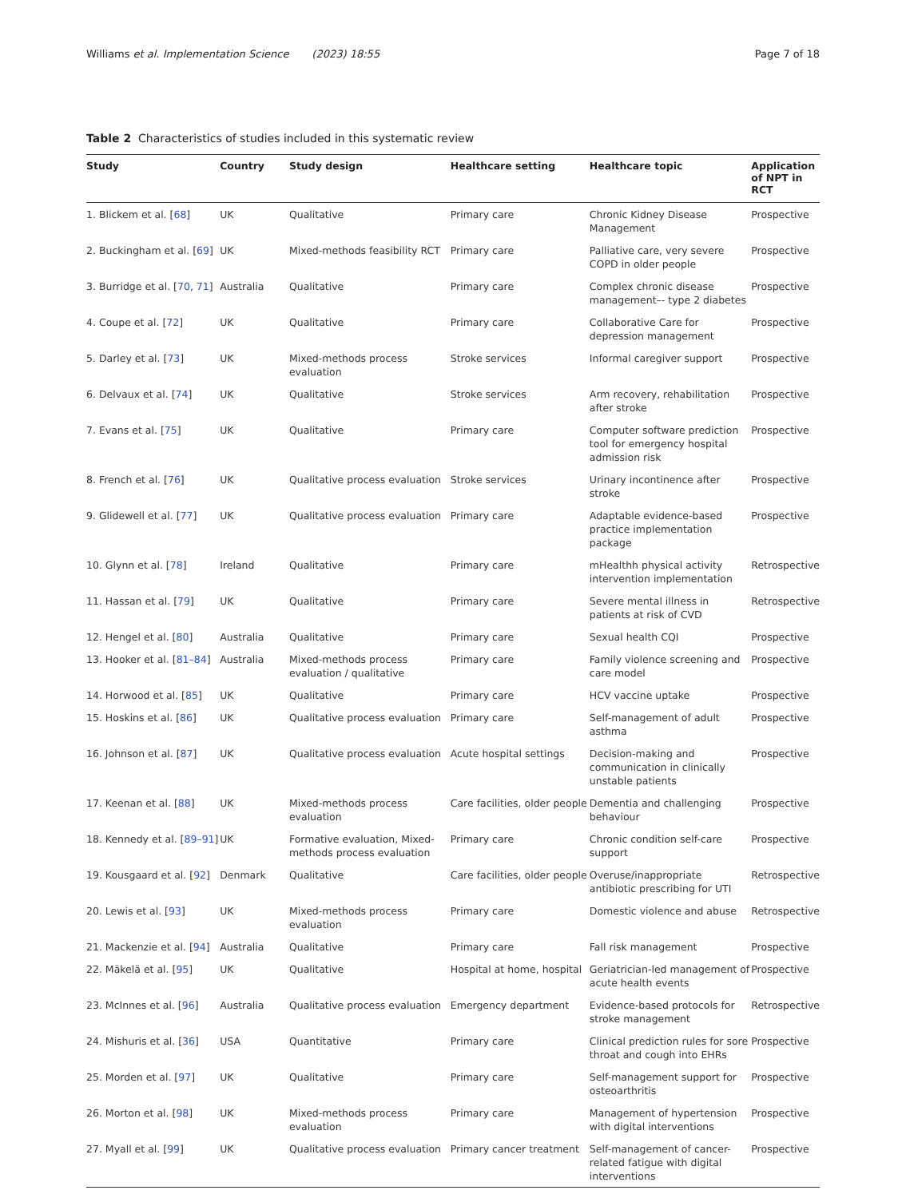Williams et al. Implementation Science (2023) 18:55 Page 7 of 18
Table 2 Characteristics of studies included in this systematic review
| Study | Country | Study design | Healthcare setting | Healthcare topic | Application of NPT in RCT |
| --- | --- | --- | --- | --- | --- |
| 1. Blickem et al. [ 68 ] | UK | Qualitative | Primary care | Chronic Kidney Disease Management | Prospective |
| 2. Buckingham et al. [ 69 ] | UK | Mixed-methods feasibility RCT | Primary care | Palliative care, very severe COPD in older people | Prospective |
| 3. Burridge et al. [ 70 , 71 ] | Australia | Qualitative | Primary care | Complex chronic disease management–- type 2 diabetes | Prospective |
| 4. Coupe et al. [ 72 ] | UK | Qualitative | Primary care | Collaborative Care for depression management | Prospective |
| 5. Darley et al. [ 73 ] | UK | Mixed-methods process evaluation | Stroke services | Informal caregiver support | Prospective |
| 6. Delvaux et al. [ 74 ] | UK | Qualitative | Stroke services | Arm recovery, rehabilitation after stroke | Prospective |
| 7. Evans et al. [ 75 ] | UK | Qualitative | Primary care | Computer software prediction tool for emergency hospital admission risk | Prospective |
| 8. French et al. [ 76 ] | UK | Qualitative process evaluation | Stroke services | Urinary incontinence after stroke | Prospective |
| 9. Glidewell et al. [ 77 ] | UK | Qualitative process evaluation | Primary care | Adaptable evidence-based practice implementation package | Prospective |
| 10. Glynn et al. [ 78 ] | Ireland | Qualitative | Primary care | mHealthh physical activity intervention implementation | Retrospective |
| 11. Hassan et al. [ 79 ] | UK | Qualitative | Primary care | Severe mental illness in patients at risk of CVD | Retrospective |
| 12. Hengel et al. [ 80 ] | Australia | Qualitative | Primary care | Sexual health CQI | Prospective |
| 13. Hooker et al. [ 81–84 ] | Australia | Mixed-methods process evaluation / qualitative | Primary care | Family violence screening and care model | Prospective |
| 14. Horwood et al. [ 85 ] | UK | Qualitative | Primary care | HCV vaccine uptake | Prospective |
| 15. Hoskins et al. [ 86 ] | UK | Qualitative process evaluation | Primary care | Self-management of adult asthma | Prospective |
| 16. Johnson et al. [ 87 ] | UK | Qualitative process evaluation | Acute hospital settings | Decision-making and communication in clinically unstable patients | Prospective |
| 17. Keenan et al. [ 88 ] | UK | Mixed-methods process evaluation | Care facilities, older people | Dementia and challenging behaviour | Prospective |
| 18. Kennedy et al. [ 89–91 ] | UK | Formative evaluation, Mixed-methods process evaluation | Primary care | Chronic condition self-care support | Prospective |
| 19. Kousgaard et al. [ 92 ] | Denmark | Qualitative | Care facilities, older people | Overuse/inappropriate antibiotic prescribing for UTI | Retrospective |
| 20. Lewis et al. [ 93 ] | UK | Mixed-methods process evaluation | Primary care | Domestic violence and abuse | Retrospective |
| 21. Mackenzie et al. [ 94 ] | Australia | Qualitative | Primary care | Fall risk management | Prospective |
| 22. Mäkelä et al. [ 95 ] | UK | Qualitative | Hospital at home, hospital | Geriatrician-led management of acute health events | Prospective |
| 23. McInnes et al. [ 96 ] | Australia | Qualitative process evaluation | Emergency department | Evidence-based protocols for stroke management | Retrospective |
| 24. Mishuris et al. [ 36 ] | USA | Quantitative | Primary care | Clinical prediction rules for sore throat and cough into EHRs | Prospective |
| 25. Morden et al. [ 97 ] | UK | Qualitative | Primary care | Self-management support for osteoarthritis | Prospective |
| 26. Morton et al. [ 98 ] | UK | Mixed-methods process evaluation | Primary care | Management of hypertension with digital interventions | Prospective |
| 27. Myall et al. [ 99 ] | UK | Qualitative process evaluation | Primary cancer treatment | Self-management of cancer-related fatigue with digital interventions | Prospective |